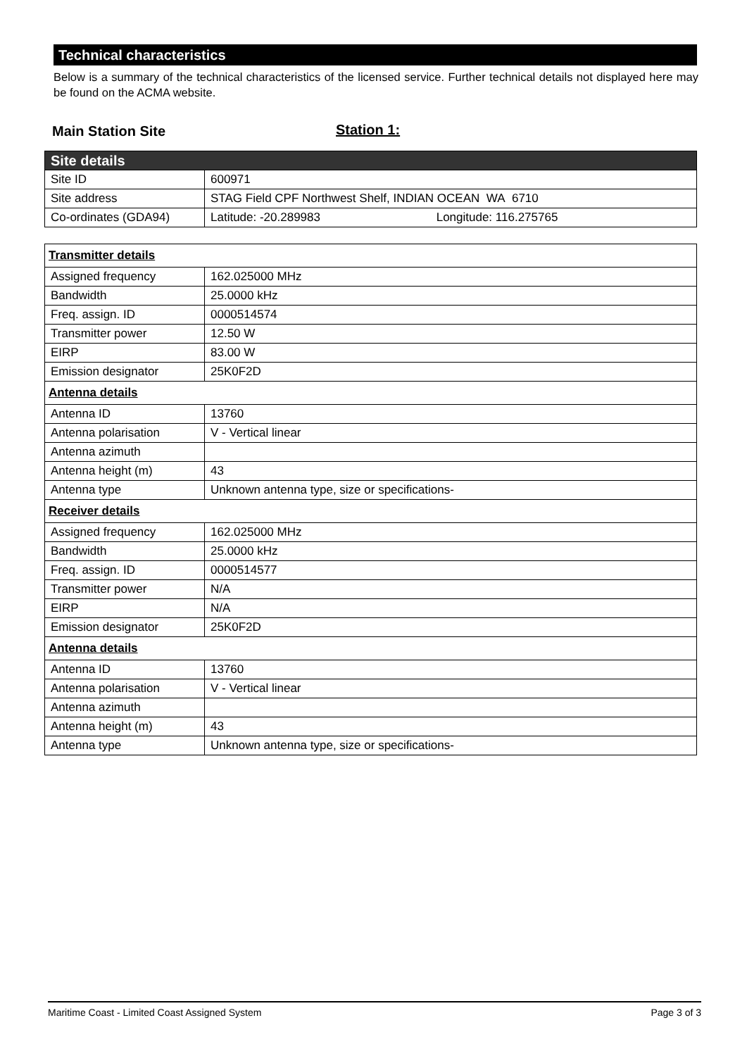Technical characteristics
Below is a summary of the technical characteristics of the licensed service. Further technical details not displayed here may be found on the ACMA website.
Main Station Site Station 1:
| Site details | |
| --- | --- |
| Site ID | 600971 |
| Site address | STAG Field CPF Northwest Shelf, INDIAN OCEAN WA 6710 |
| Co-ordinates (GDA94) | Latitude: -20.289983 Longitude: 116.275765 |
| Transmitter details | |
| --- | --- |
| Assigned frequency | 162.025000 MHz |
| Bandwidth | 25.0000 kHz |
| Freq. assign. ID | 0000514574 |
| Transmitter power | 12.50 W |
| EIRP | 83.00 W |
| Emission designator | 25K0F2D |
| Antenna details | |
| Antenna ID | 13760 |
| Antenna polarisation | V - Vertical linear |
| Antenna azimuth | |
| Antenna height (m) | 43 |
| Antenna type | Unknown antenna type, size or specifications- |
| Receiver details | |
| Assigned frequency | 162.025000 MHz |
| Bandwidth | 25.0000 kHz |
| Freq. assign. ID | 0000514577 |
| Transmitter power | N/A |
| EIRP | N/A |
| Emission designator | 25K0F2D |
| Antenna details | |
| Antenna ID | 13760 |
| Antenna polarisation | V - Vertical linear |
| Antenna azimuth | |
| Antenna height (m) | 43 |
| Antenna type | Unknown antenna type, size or specifications- |
Maritime Coast - Limited Coast Assigned System Page 3 of 3